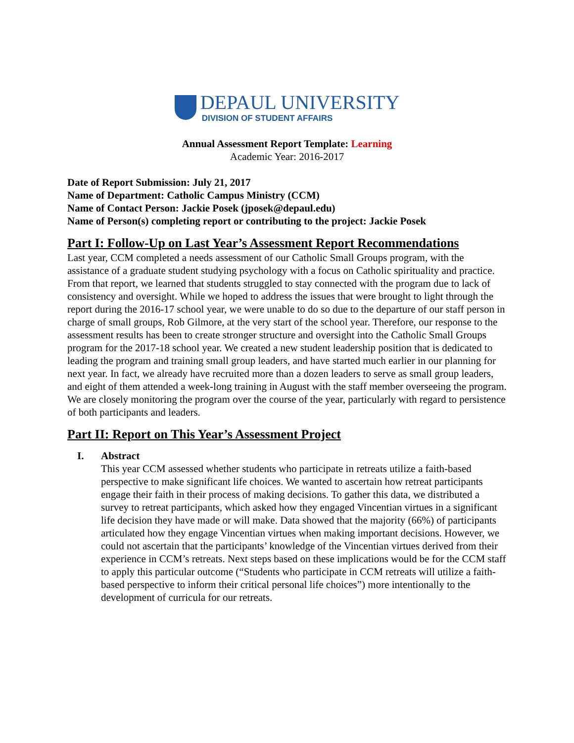DEPAUL UNIVERSITY
DIVISION OF STUDENT AFFAIRS
Annual Assessment Report Template: Learning
Academic Year: 2016-2017
Date of Report Submission: July 21, 2017
Name of Department: Catholic Campus Ministry (CCM)
Name of Contact Person: Jackie Posek (jposek@depaul.edu)
Name of Person(s) completing report or contributing to the project: Jackie Posek
Part I: Follow-Up on Last Year’s Assessment Report Recommendations
Last year, CCM completed a needs assessment of our Catholic Small Groups program, with the assistance of a graduate student studying psychology with a focus on Catholic spirituality and practice. From that report, we learned that students struggled to stay connected with the program due to lack of consistency and oversight. While we hoped to address the issues that were brought to light through the report during the 2016-17 school year, we were unable to do so due to the departure of our staff person in charge of small groups, Rob Gilmore, at the very start of the school year. Therefore, our response to the assessment results has been to create stronger structure and oversight into the Catholic Small Groups program for the 2017-18 school year. We created a new student leadership position that is dedicated to leading the program and training small group leaders, and have started much earlier in our planning for next year. In fact, we already have recruited more than a dozen leaders to serve as small group leaders, and eight of them attended a week-long training in August with the staff member overseeing the program. We are closely monitoring the program over the course of the year, particularly with regard to persistence of both participants and leaders.
Part II: Report on This Year’s Assessment Project
I. Abstract
This year CCM assessed whether students who participate in retreats utilize a faith-based perspective to make significant life choices. We wanted to ascertain how retreat participants engage their faith in their process of making decisions. To gather this data, we distributed a survey to retreat participants, which asked how they engaged Vincentian virtues in a significant life decision they have made or will make. Data showed that the majority (66%) of participants articulated how they engage Vincentian virtues when making important decisions. However, we could not ascertain that the participants’ knowledge of the Vincentian virtues derived from their experience in CCM’s retreats. Next steps based on these implications would be for the CCM staff to apply this particular outcome (“Students who participate in CCM retreats will utilize a faith-based perspective to inform their critical personal life choices”) more intentionally to the development of curricula for our retreats.